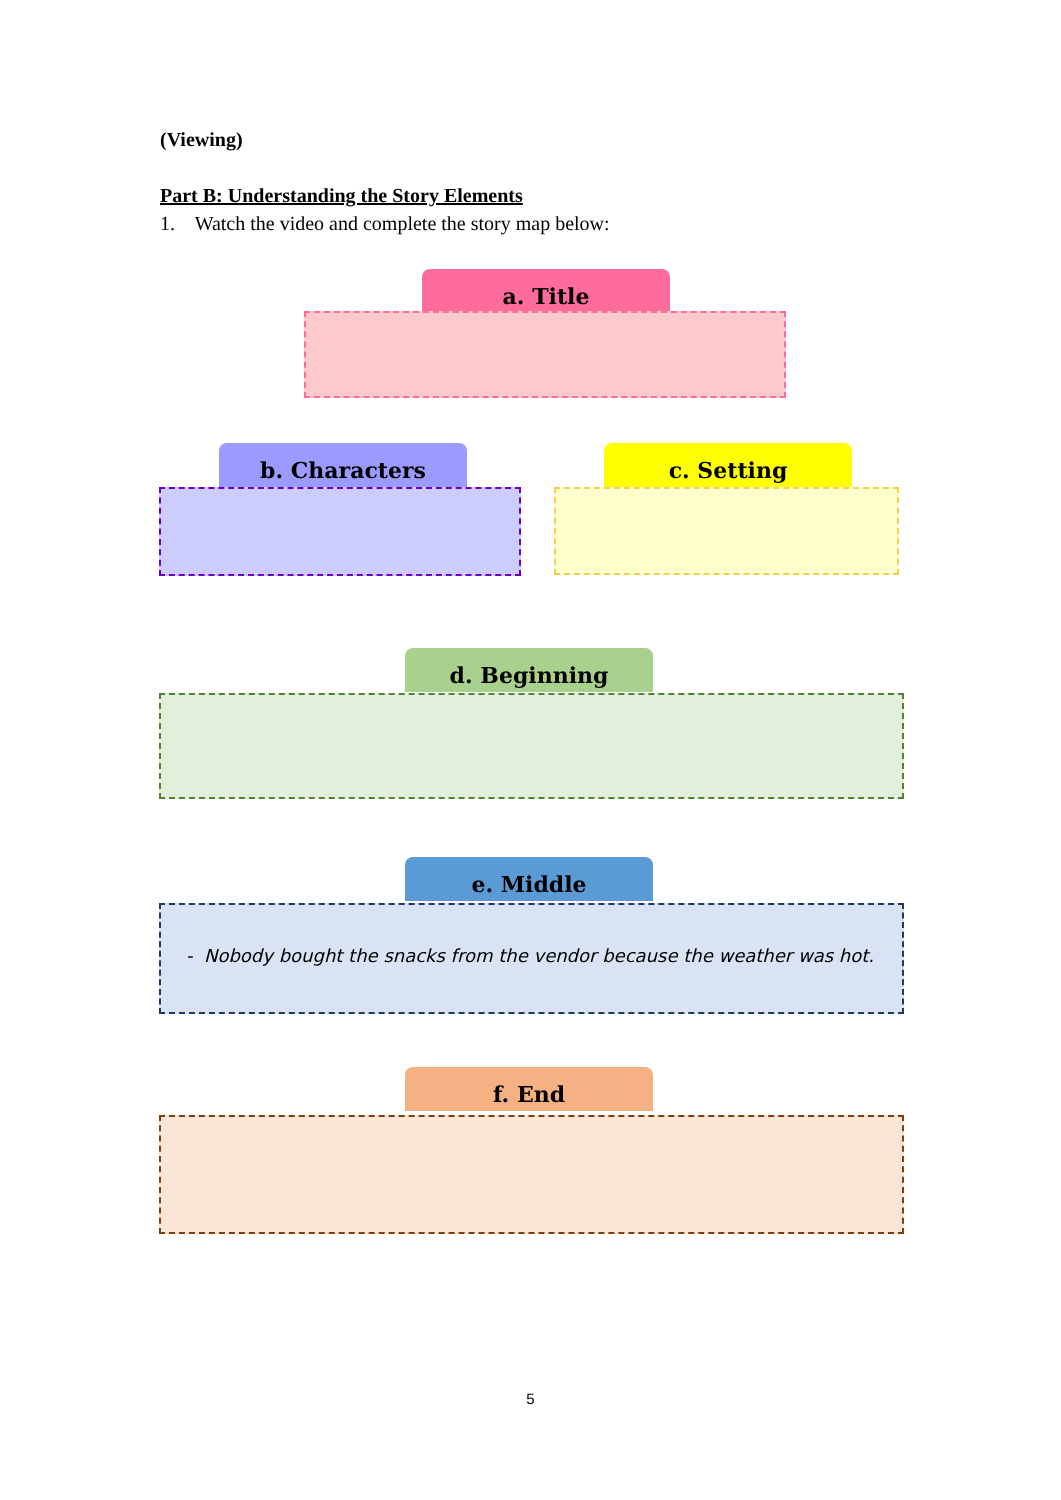(Viewing)
Part B: Understanding the Story Elements
1. Watch the video and complete the story map below:
a. Title
b. Characters c. Setting
d. Beginning
e. Middle
- Nobody bought the snacks from the vendor because the weather was hot.
f. End
5